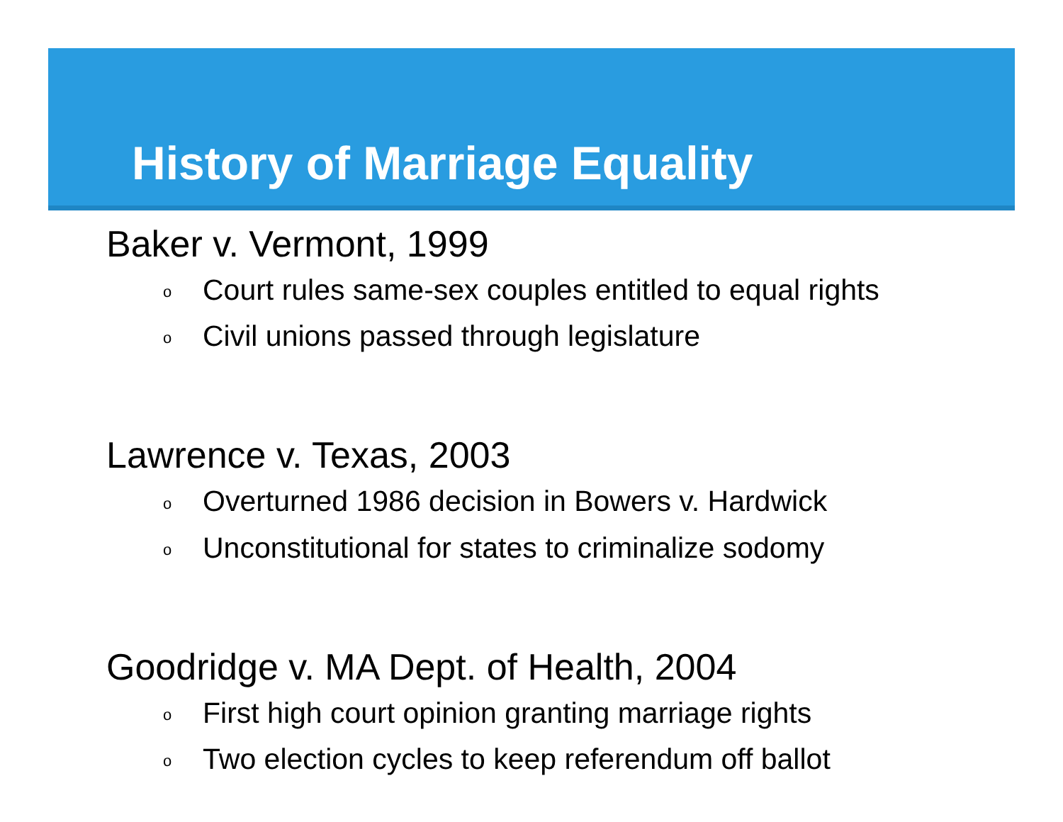History of Marriage Equality
Baker v. Vermont, 1999
o Court rules same-sex couples entitled to equal rights
o Civil unions passed through legislature
Lawrence v. Texas, 2003
o Overturned 1986 decision in Bowers v. Hardwick
o Unconstitutional for states to criminalize sodomy
Goodridge v. MA Dept. of Health, 2004
o First high court opinion granting marriage rights
o Two election cycles to keep referendum off ballot